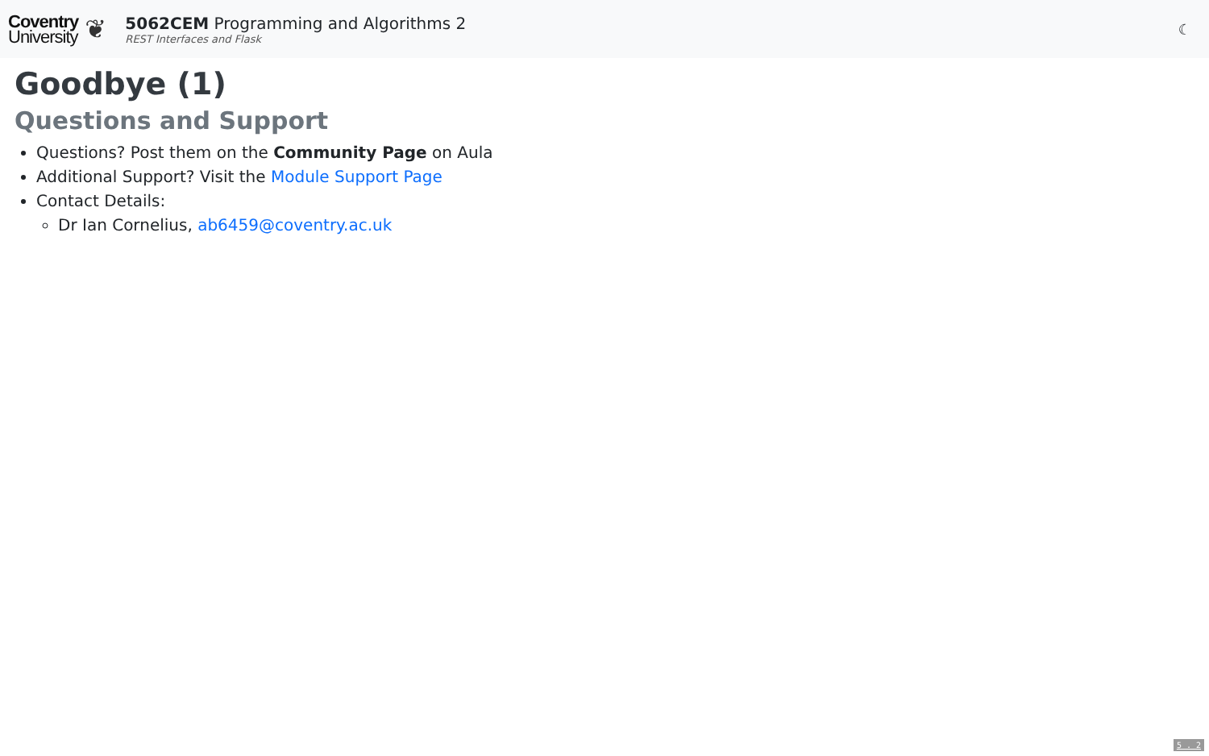Coventry
University
❦
5062CEM Programming and Algorithms 2
REST Interfaces and Flask
☾
Goodbye (1)
Questions and Support
Questions? Post them on the Community Page on Aula
Additional Support? Visit the Module Support Page
Contact Details:
Dr Ian Cornelius, ab6459@coventry.ac.uk
5 . 2